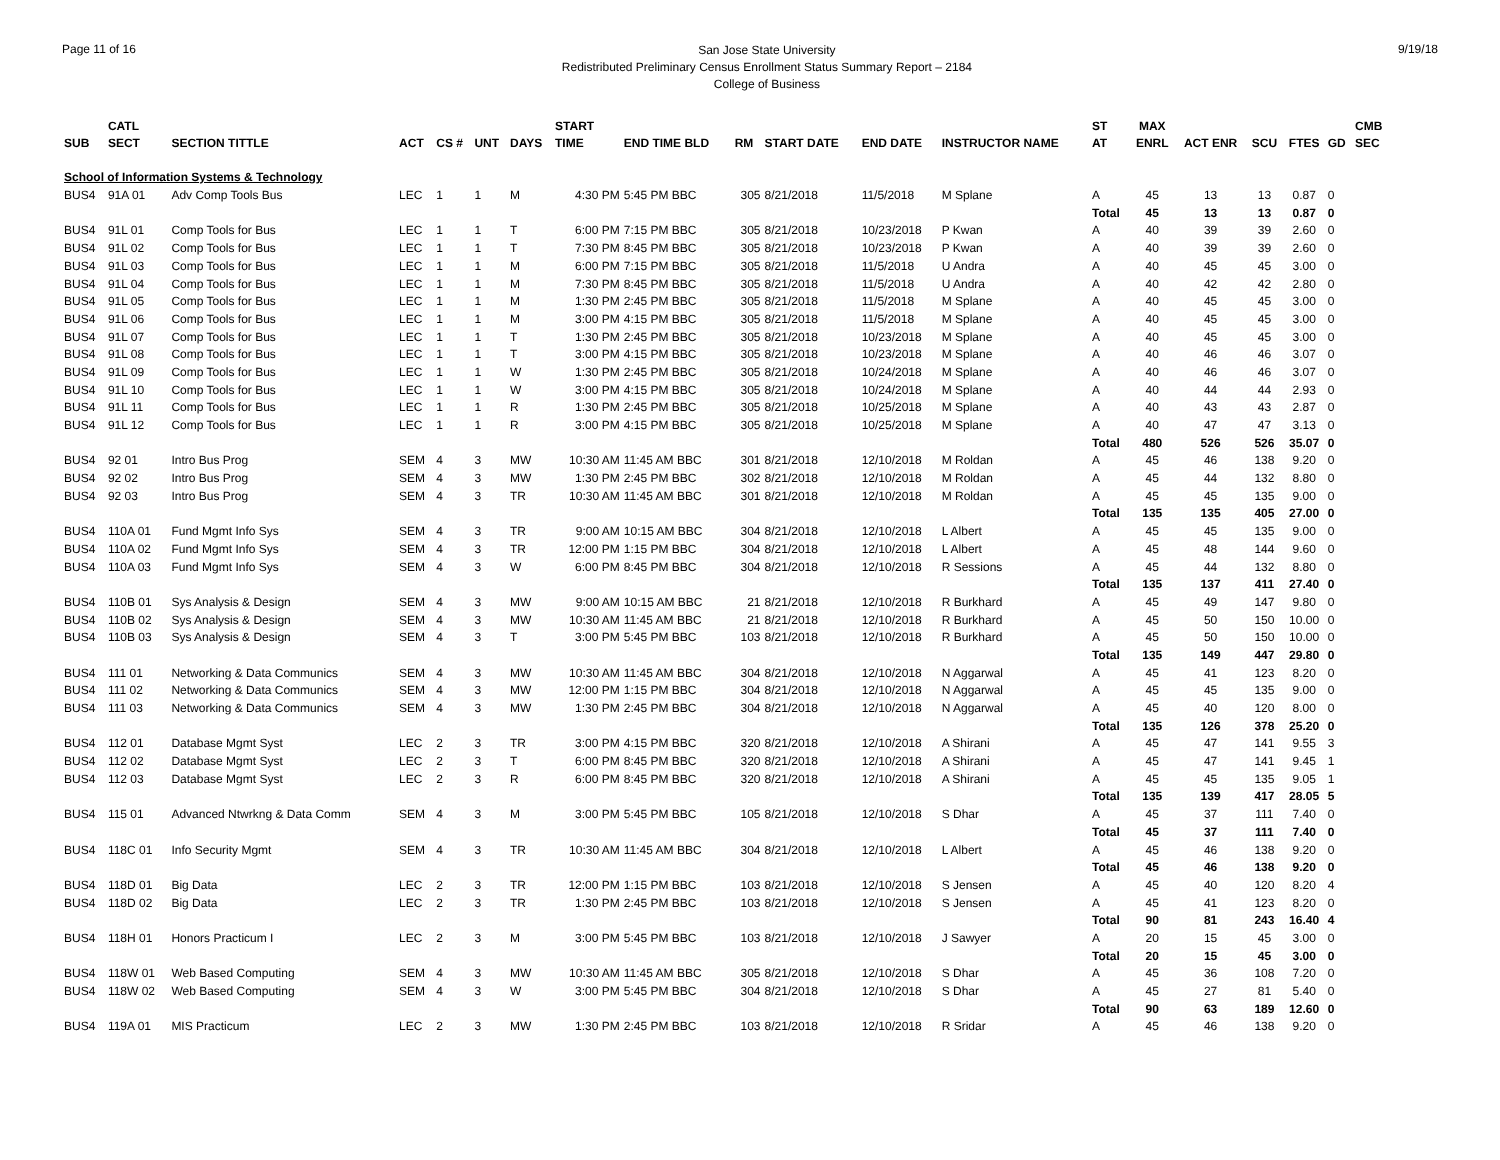Page 11 of 16
San Jose State University
Redistributed Preliminary Census Enrollment Status Summary Report – 2184
College of Business
9/19/18
| | CATL | | | | | | START | | | | | | ST | MAX | | | | | CMB |
| --- | --- | --- | --- | --- | --- | --- | --- | --- | --- | --- | --- | --- | --- | --- | --- | --- | --- | --- | --- |
| SUB | SECT | SECTION TITTLE | ACT | CS # | UNT | DAYS | TIME | END TIME BLD | RM | START DATE | END DATE | INSTRUCTOR NAME | AT | ENRL | ACT ENR | SCU | FTES | GD | SEC |
| School of Information Systems & Technology | | | | | | | | | | | | | | | | | | | |
| BUS4 | 91A 01 | Adv Comp Tools Bus | LEC | 1 | 1 | M | 4:30 PM | 5:45 PM BBC | 305 | 8/21/2018 | 11/5/2018 | M Splane | A | 45 | 13 | 13 | 0.87 | 0 | |
| | | | | | | | | | | | | | Total | 45 | 13 | 13 | 0.87 | 0 | |
| BUS4 | 91L 01 | Comp Tools for Bus | LEC | 1 | 1 | T | 6:00 PM | 7:15 PM BBC | 305 | 8/21/2018 | 10/23/2018 | P Kwan | A | 40 | 39 | 39 | 2.60 | 0 | |
| BUS4 | 91L 02 | Comp Tools for Bus | LEC | 1 | 1 | T | 7:30 PM | 8:45 PM BBC | 305 | 8/21/2018 | 10/23/2018 | P Kwan | A | 40 | 39 | 39 | 2.60 | 0 | |
| BUS4 | 91L 03 | Comp Tools for Bus | LEC | 1 | 1 | M | 6:00 PM | 7:15 PM BBC | 305 | 8/21/2018 | 11/5/2018 | U Andra | A | 40 | 45 | 45 | 3.00 | 0 | |
| BUS4 | 91L 04 | Comp Tools for Bus | LEC | 1 | 1 | M | 7:30 PM | 8:45 PM BBC | 305 | 8/21/2018 | 11/5/2018 | U Andra | A | 40 | 42 | 42 | 2.80 | 0 | |
| BUS4 | 91L 05 | Comp Tools for Bus | LEC | 1 | 1 | M | 1:30 PM | 2:45 PM BBC | 305 | 8/21/2018 | 11/5/2018 | M Splane | A | 40 | 45 | 45 | 3.00 | 0 | |
| BUS4 | 91L 06 | Comp Tools for Bus | LEC | 1 | 1 | M | 3:00 PM | 4:15 PM BBC | 305 | 8/21/2018 | 11/5/2018 | M Splane | A | 40 | 45 | 45 | 3.00 | 0 | |
| BUS4 | 91L 07 | Comp Tools for Bus | LEC | 1 | 1 | T | 1:30 PM | 2:45 PM BBC | 305 | 8/21/2018 | 10/23/2018 | M Splane | A | 40 | 45 | 45 | 3.00 | 0 | |
| BUS4 | 91L 08 | Comp Tools for Bus | LEC | 1 | 1 | T | 3:00 PM | 4:15 PM BBC | 305 | 8/21/2018 | 10/23/2018 | M Splane | A | 40 | 46 | 46 | 3.07 | 0 | |
| BUS4 | 91L 09 | Comp Tools for Bus | LEC | 1 | 1 | W | 1:30 PM | 2:45 PM BBC | 305 | 8/21/2018 | 10/24/2018 | M Splane | A | 40 | 46 | 46 | 3.07 | 0 | |
| BUS4 | 91L 10 | Comp Tools for Bus | LEC | 1 | 1 | W | 3:00 PM | 4:15 PM BBC | 305 | 8/21/2018 | 10/24/2018 | M Splane | A | 40 | 44 | 44 | 2.93 | 0 | |
| BUS4 | 91L 11 | Comp Tools for Bus | LEC | 1 | 1 | R | 1:30 PM | 2:45 PM BBC | 305 | 8/21/2018 | 10/25/2018 | M Splane | A | 40 | 43 | 43 | 2.87 | 0 | |
| BUS4 | 91L 12 | Comp Tools for Bus | LEC | 1 | 1 | R | 3:00 PM | 4:15 PM BBC | 305 | 8/21/2018 | 10/25/2018 | M Splane | A | 40 | 47 | 47 | 3.13 | 0 | |
| | | | | | | | | | | | | | Total | 480 | 526 | 526 | 35.07 | 0 | |
| BUS4 | 92 01 | Intro Bus Prog | SEM | 4 | 3 | MW | 10:30 AM | 11:45 AM BBC | 301 | 8/21/2018 | 12/10/2018 | M Roldan | A | 45 | 46 | 138 | 9.20 | 0 | |
| BUS4 | 92 02 | Intro Bus Prog | SEM | 4 | 3 | MW | 1:30 PM | 2:45 PM BBC | 302 | 8/21/2018 | 12/10/2018 | M Roldan | A | 45 | 44 | 132 | 8.80 | 0 | |
| BUS4 | 92 03 | Intro Bus Prog | SEM | 4 | 3 | TR | 10:30 AM | 11:45 AM BBC | 301 | 8/21/2018 | 12/10/2018 | M Roldan | A | 45 | 45 | 135 | 9.00 | 0 | |
| | | | | | | | | | | | | | Total | 135 | 135 | 405 | 27.00 | 0 | |
| BUS4 | 110A 01 | Fund Mgmt Info Sys | SEM | 4 | 3 | TR | 9:00 AM | 10:15 AM BBC | 304 | 8/21/2018 | 12/10/2018 | L Albert | A | 45 | 45 | 135 | 9.00 | 0 | |
| BUS4 | 110A 02 | Fund Mgmt Info Sys | SEM | 4 | 3 | TR | 12:00 PM | 1:15 PM BBC | 304 | 8/21/2018 | 12/10/2018 | L Albert | A | 45 | 48 | 144 | 9.60 | 0 | |
| BUS4 | 110A 03 | Fund Mgmt Info Sys | SEM | 4 | 3 | W | 6:00 PM | 8:45 PM BBC | 304 | 8/21/2018 | 12/10/2018 | R Sessions | A | 45 | 44 | 132 | 8.80 | 0 | |
| | | | | | | | | | | | | | Total | 135 | 137 | 411 | 27.40 | 0 | |
| BUS4 | 110B 01 | Sys Analysis & Design | SEM | 4 | 3 | MW | 9:00 AM | 10:15 AM BBC | 21 | 8/21/2018 | 12/10/2018 | R Burkhard | A | 45 | 49 | 147 | 9.80 | 0 | |
| BUS4 | 110B 02 | Sys Analysis & Design | SEM | 4 | 3 | MW | 10:30 AM | 11:45 AM BBC | 21 | 8/21/2018 | 12/10/2018 | R Burkhard | A | 45 | 50 | 150 | 10.00 | 0 | |
| BUS4 | 110B 03 | Sys Analysis & Design | SEM | 4 | 3 | T | 3:00 PM | 5:45 PM BBC | 103 | 8/21/2018 | 12/10/2018 | R Burkhard | A | 45 | 50 | 150 | 10.00 | 0 | |
| | | | | | | | | | | | | | Total | 135 | 149 | 447 | 29.80 | 0 | |
| BUS4 | 111 01 | Networking & Data Communics | SEM | 4 | 3 | MW | 10:30 AM | 11:45 AM BBC | 304 | 8/21/2018 | 12/10/2018 | N Aggarwal | A | 45 | 41 | 123 | 8.20 | 0 | |
| BUS4 | 111 02 | Networking & Data Communics | SEM | 4 | 3 | MW | 12:00 PM | 1:15 PM BBC | 304 | 8/21/2018 | 12/10/2018 | N Aggarwal | A | 45 | 45 | 135 | 9.00 | 0 | |
| BUS4 | 111 03 | Networking & Data Communics | SEM | 4 | 3 | MW | 1:30 PM | 2:45 PM BBC | 304 | 8/21/2018 | 12/10/2018 | N Aggarwal | A | 45 | 40 | 120 | 8.00 | 0 | |
| | | | | | | | | | | | | | Total | 135 | 126 | 378 | 25.20 | 0 | |
| BUS4 | 112 01 | Database Mgmt Syst | LEC | 2 | 3 | TR | 3:00 PM | 4:15 PM BBC | 320 | 8/21/2018 | 12/10/2018 | A Shirani | A | 45 | 47 | 141 | 9.55 | 3 | |
| BUS4 | 112 02 | Database Mgmt Syst | LEC | 2 | 3 | T | 6:00 PM | 8:45 PM BBC | 320 | 8/21/2018 | 12/10/2018 | A Shirani | A | 45 | 47 | 141 | 9.45 | 1 | |
| BUS4 | 112 03 | Database Mgmt Syst | LEC | 2 | 3 | R | 6:00 PM | 8:45 PM BBC | 320 | 8/21/2018 | 12/10/2018 | A Shirani | A | 45 | 45 | 135 | 9.05 | 1 | |
| | | | | | | | | | | | | | Total | 135 | 139 | 417 | 28.05 | 5 | |
| BUS4 | 115 01 | Advanced Ntwrkng & Data Comm | SEM | 4 | 3 | M | 3:00 PM | 5:45 PM BBC | 105 | 8/21/2018 | 12/10/2018 | S Dhar | A | 45 | 37 | 111 | 7.40 | 0 | |
| | | | | | | | | | | | | | Total | 45 | 37 | 111 | 7.40 | 0 | |
| BUS4 | 118C 01 | Info Security Mgmt | SEM | 4 | 3 | TR | 10:30 AM | 11:45 AM BBC | 304 | 8/21/2018 | 12/10/2018 | L Albert | A | 45 | 46 | 138 | 9.20 | 0 | |
| | | | | | | | | | | | | | Total | 45 | 46 | 138 | 9.20 | 0 | |
| BUS4 | 118D 01 | Big Data | LEC | 2 | 3 | TR | 12:00 PM | 1:15 PM BBC | 103 | 8/21/2018 | 12/10/2018 | S Jensen | A | 45 | 40 | 120 | 8.20 | 4 | |
| BUS4 | 118D 02 | Big Data | LEC | 2 | 3 | TR | 1:30 PM | 2:45 PM BBC | 103 | 8/21/2018 | 12/10/2018 | S Jensen | A | 45 | 41 | 123 | 8.20 | 0 | |
| | | | | | | | | | | | | | Total | 90 | 81 | 243 | 16.40 | 4 | |
| BUS4 | 118H 01 | Honors Practicum I | LEC | 2 | 3 | M | 3:00 PM | 5:45 PM BBC | 103 | 8/21/2018 | 12/10/2018 | J Sawyer | A | 20 | 15 | 45 | 3.00 | 0 | |
| | | | | | | | | | | | | | Total | 20 | 15 | 45 | 3.00 | 0 | |
| BUS4 | 118W 01 | Web Based Computing | SEM | 4 | 3 | MW | 10:30 AM | 11:45 AM BBC | 305 | 8/21/2018 | 12/10/2018 | S Dhar | A | 45 | 36 | 108 | 7.20 | 0 | |
| BUS4 | 118W 02 | Web Based Computing | SEM | 4 | 3 | W | 3:00 PM | 5:45 PM BBC | 304 | 8/21/2018 | 12/10/2018 | S Dhar | A | 45 | 27 | 81 | 5.40 | 0 | |
| | | | | | | | | | | | | | Total | 90 | 63 | 189 | 12.60 | 0 | |
| BUS4 | 119A 01 | MIS Practicum | LEC | 2 | 3 | MW | 1:30 PM | 2:45 PM BBC | 103 | 8/21/2018 | 12/10/2018 | R Sridar | A | 45 | 46 | 138 | 9.20 | 0 | |